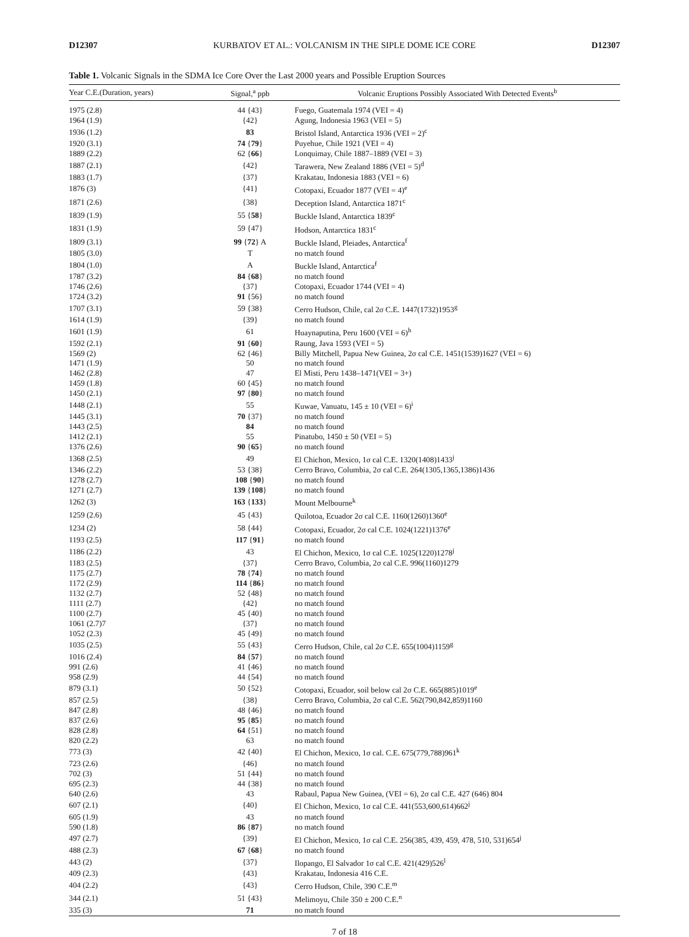D12307 KURBATOV ET AL.: VOLCANISM IN THE SIPLE DOME ICE CORE D12307
Table 1. Volcanic Signals in the SDMA Ice Core Over the Last 2000 years and Possible Eruption Sources
| Year C.E.(Duration, years) | Signal,<sup>a</sup> ppb | Volcanic Eruptions Possibly Associated With Detected Events<sup>b</sup> |
| --- | --- | --- |
| 1975 (2.8) | 44 {43} | Fuego, Guatemala 1974 (VEI = 4) |
| 1964 (1.9) | {42} | Agung, Indonesia 1963 (VEI = 5) |
| 1936 (1.2) | 83 | Bristol Island, Antarctica 1936 (VEI = 2)<sup>c</sup> |
| 1920 (3.1) | 74 { 79 } | Puyehue, Chile 1921 (VEI = 4) |
| 1889 (2.2) | 62 { 66 } | Lonquimay, Chile 1887–1889 (VEI = 3) |
| 1887 (2.1) | {42} | Tarawera, New Zealand 1886 (VEI = 5)<sup>d</sup> |
| 1883 (1.7) | {37} | Krakatau, Indonesia 1883 (VEI = 6) |
| 1876 (3) | {41} | Cotopaxi, Ecuador 1877 (VEI = 4)<sup>e</sup> |
| 1871 (2.6) | {38} | Deception Island, Antarctica 1871<sup>c</sup> |
| 1839 (1.9) | 55 { 58 } | Buckle Island, Antarctica 1839<sup>c</sup> |
| 1831 (1.9) | 59 {47} | Hodson, Antarctica 1831<sup>c</sup> |
| 1809 (3.1) | 99 { 72 } A | Buckle Island, Pleiades, Antarctica<sup>f</sup> |
| 1805 (3.0) | T | no match found |
| 1804 (1.0) | A | Buckle Island, Antarctica<sup>f</sup> |
| 1787 (3.2) | 84 { 68 } | no match found |
| 1746 (2.6) | {37} | Cotopaxi, Ecuador 1744 (VEI = 4) |
| 1724 (3.2) | 91 {56} | no match found |
| 1707 (3.1) | 59 {38} | Cerro Hudson, Chile, cal 2σ C.E. 1447(1732)1953<sup>g</sup> |
| 1614 (1.9) | {39} | no match found |
| 1601 (1.9) | 61 | Huaynaputina, Peru 1600 (VEI = 6)<sup>h</sup> |
| 1592 (2.1) | 91 { 60 } | Raung, Java 1593 (VEI = 5) |
| 1569 (2) | 62 {46} | Billy Mitchell, Papua New Guinea, 2σ cal C.E. 1451(1539)1627 (VEI = 6) |
| 1471 (1.9) | 50 | no match found |
| 1462 (2.8) | 47 | El Misti, Peru 1438–1471(VEI = 3+) |
| 1459 (1.8) | 60 {45} | no match found |
| 1450 (2.1) | 97 { 80 } | no match found |
| 1448 (2.1) | 55 | Kuwae, Vanuatu, 145 ± 10 (VEI = 6)<sup>i</sup> |
| 1445 (3.1) | 70 {37} | no match found |
| 1443 (2.5) | 84 | no match found |
| 1412 (2.1) | 55 | Pinatubo, 1450 ± 50 (VEI = 5) |
| 1376 (2.6) | 90 { 65 } | no match found |
| 1368 (2.5) | 49 | El Chichon, Mexico, 1σ cal C.E. 1320(1408)1433<sup>j</sup> |
| 1346 (2.2) | 53 {38} | Cerro Bravo, Columbia, 2σ cal C.E. 264(1305,1365,1386)1436 |
| 1278 (2.7) | 108 { 90 } | no match found |
| 1271 (2.7) | 139 { 108 } | no match found |
| 1262 (3) | 163 { 133 } | Mount Melbourne<sup>k</sup> |
| 1259 (2.6) | 45 {43} | Quilotoa, Ecuador 2σ cal C.E. 1160(1260)1360<sup>e</sup> |
| 1234 (2) | 58 {44} | Cotopaxi, Ecuador, 2σ cal C.E. 1024(1221)1376<sup>e</sup> |
| 1193 (2.5) | 117 { 91 } | no match found |
| 1186 (2.2) | 43 | El Chichon, Mexico, 1σ cal C.E. 1025(1220)1278<sup>j</sup> |
| 1183 (2.5) | {37} | Cerro Bravo, Columbia, 2σ cal C.E. 996(1160)1279 |
| 1175 (2.7) | 78 { 74 } | no match found |
| 1172 (2.9) | 114 { 86 } | no match found |
| 1132 (2.7) | 52 {48} | no match found |
| 1111 (2.7) | {42} | no match found |
| 1100 (2.7) | 45 {40} | no match found |
| 1061 (2.7)7 | {37} | no match found |
| 1052 (2.3) | 45 {49} | no match found |
| 1035 (2.5) | 55 {43} | Cerro Hudson, Chile, cal 2σ C.E. 655(1004)1159<sup>g</sup> |
| 1016 (2.4) | 84 { 57 } | no match found |
| 991 (2.6) | 41 {46} | no match found |
| 958 (2.9) | 44 {54} | no match found |
| 879 (3.1) | 50 {52} | Cotopaxi, Ecuador, soil below cal 2σ C.E. 665(885)1019<sup>e</sup> |
| 857 (2.5) | {38} | Cerro Bravo, Columbia, 2σ cal C.E. 562(790,842,859)1160 |
| 847 (2.8) | 48 {46} | no match found |
| 837 (2.6) | 95 { 85 } | no match found |
| 828 (2.8) | 64 {51} | no match found |
| 820 (2.2) | 63 | no match found |
| 773 (3) | 42 {40} | El Chichon, Mexico, 1σ cal. C.E. 675(779,788)961<sup>k</sup> |
| 723 (2.6) | {46} | no match found |
| 702 (3) | 51 {44} | no match found |
| 695 (2.3) | 44 {38} | no match found |
| 640 (2.6) | 43 | Rabaul, Papua New Guinea, (VEI = 6), 2σ cal C.E. 427 (646) 804 |
| 607 (2.1) | {40} | El Chichon, Mexico, 1σ cal C.E. 441(553,600,614)662<sup>j</sup> |
| 605 (1.9) | 43 | no match found |
| 590 (1.8) | 86 { 87 } | no match found |
| 497 (2.7) | {39} | El Chichon, Mexico, 1σ cal C.E. 256(385, 439, 459, 478, 510, 531)654<sup>j</sup> |
| 488 (2.3) | 67 { 68 } | no match found |
| 443 (2) | {37} | Ilopango, El Salvador 1σ cal C.E. 421(429)526<sup>l</sup> |
| 409 (2.3) | {43} | Krakatau, Indonesia 416 C.E. |
| 404 (2.2) | {43} | Cerro Hudson, Chile, 390 C.E.<sup>m</sup> |
| 344 (2.1) | 51 {43} | Melimoyu, Chile 350 ± 200 C.E.<sup>n</sup> |
| 335 (3) | 71 | no match found |
7 of 18